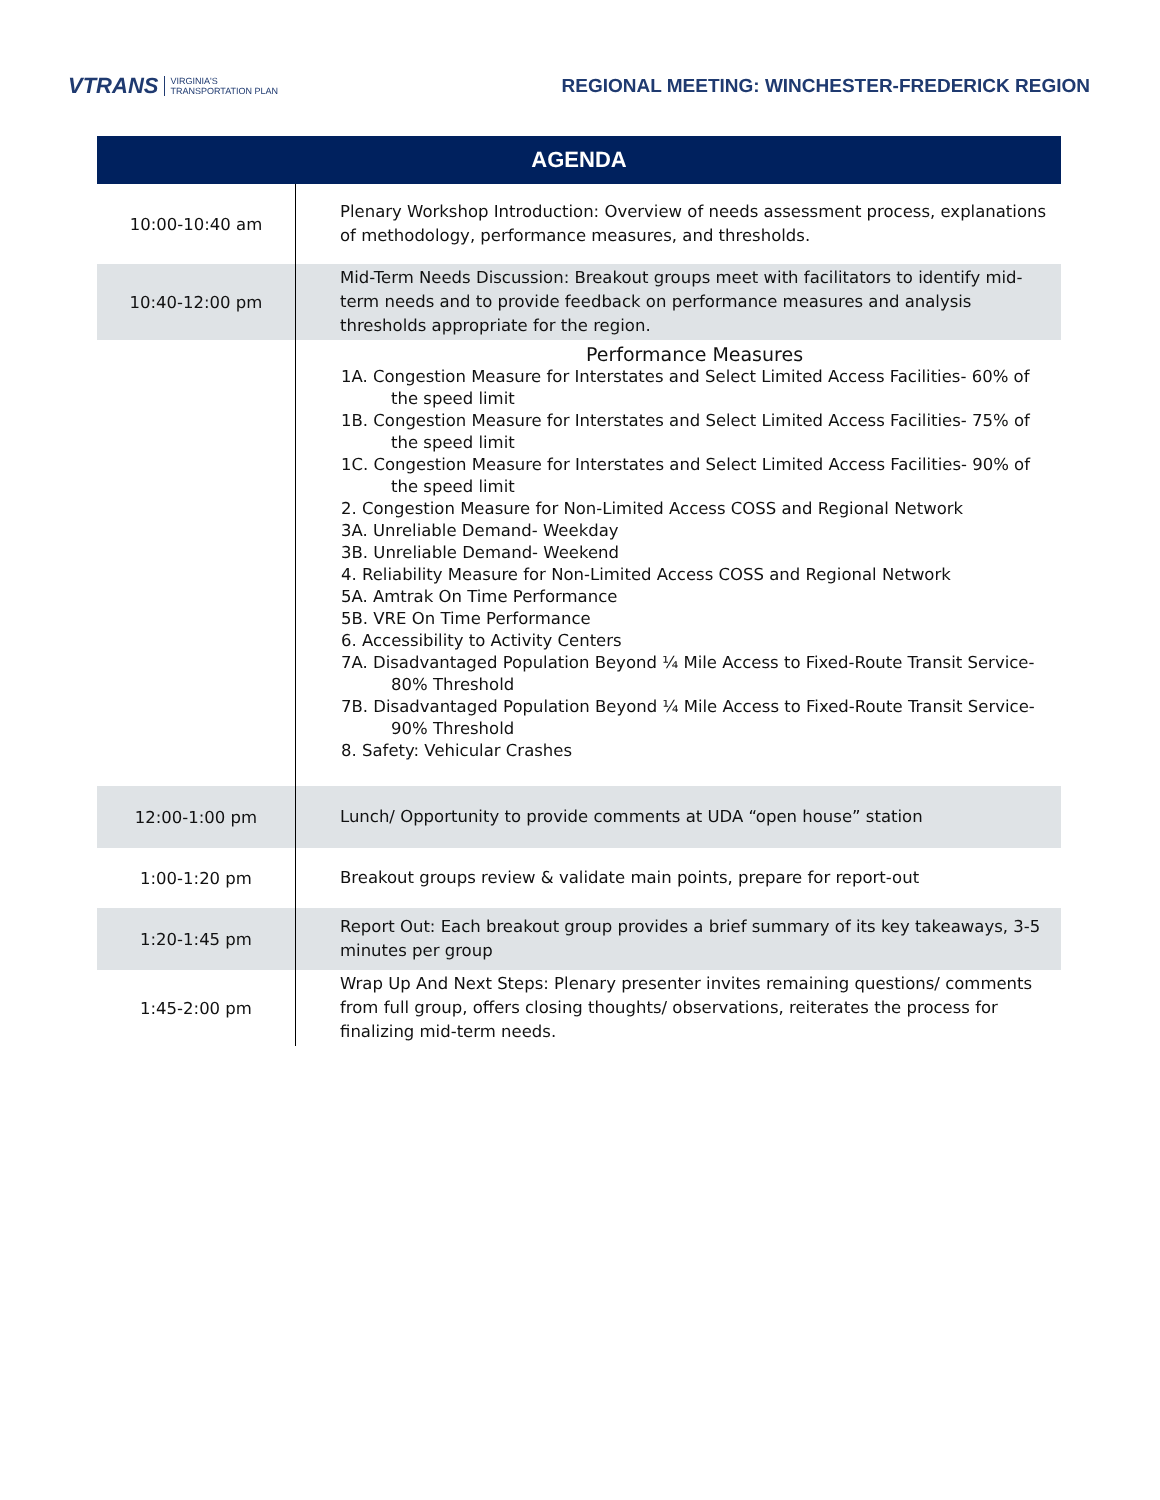VTRANS VIRGINIA'S
TRANSPORTATION PLAN
REGIONAL MEETING: WINCHESTER-FREDERICK REGION
| AGENDA | |
| --- | --- |
| 10:00-10:40 am | Plenary Workshop Introduction: Overview of needs assessment process, explanations of methodology, performance measures, and thresholds. |
| 10:40-12:00 pm | Mid-Term Needs Discussion: Breakout groups meet with facilitators to identify mid-term needs and to provide feedback on performance measures and analysis thresholds appropriate for the region. |
| | Performance Measures 1A. Congestion Measure for Interstates and Select Limited Access Facilities- 60% of the speed limit 1B. Congestion Measure for Interstates and Select Limited Access Facilities- 75% of the speed limit 1C. Congestion Measure for Interstates and Select Limited Access Facilities- 90% of the speed limit 2. Congestion Measure for Non-Limited Access COSS and Regional Network 3A. Unreliable Demand- Weekday 3B. Unreliable Demand- Weekend 4. Reliability Measure for Non-Limited Access COSS and Regional Network 5A. Amtrak On Time Performance 5B. VRE On Time Performance 6. Accessibility to Activity Centers 7A. Disadvantaged Population Beyond ¼ Mile Access to Fixed-Route Transit Service- 80% Threshold 7B. Disadvantaged Population Beyond ¼ Mile Access to Fixed-Route Transit Service- 90% Threshold 8. Safety: Vehicular Crashes |
| 12:00-1:00 pm | Lunch/ Opportunity to provide comments at UDA “open house” station |
| 1:00-1:20 pm | Breakout groups review & validate main points, prepare for report-out |
| 1:20-1:45 pm | Report Out: Each breakout group provides a brief summary of its key takeaways, 3-5 minutes per group |
| 1:45-2:00 pm | Wrap Up And Next Steps: Plenary presenter invites remaining questions/ comments from full group, offers closing thoughts/ observations, reiterates the process for finalizing mid-term needs. |